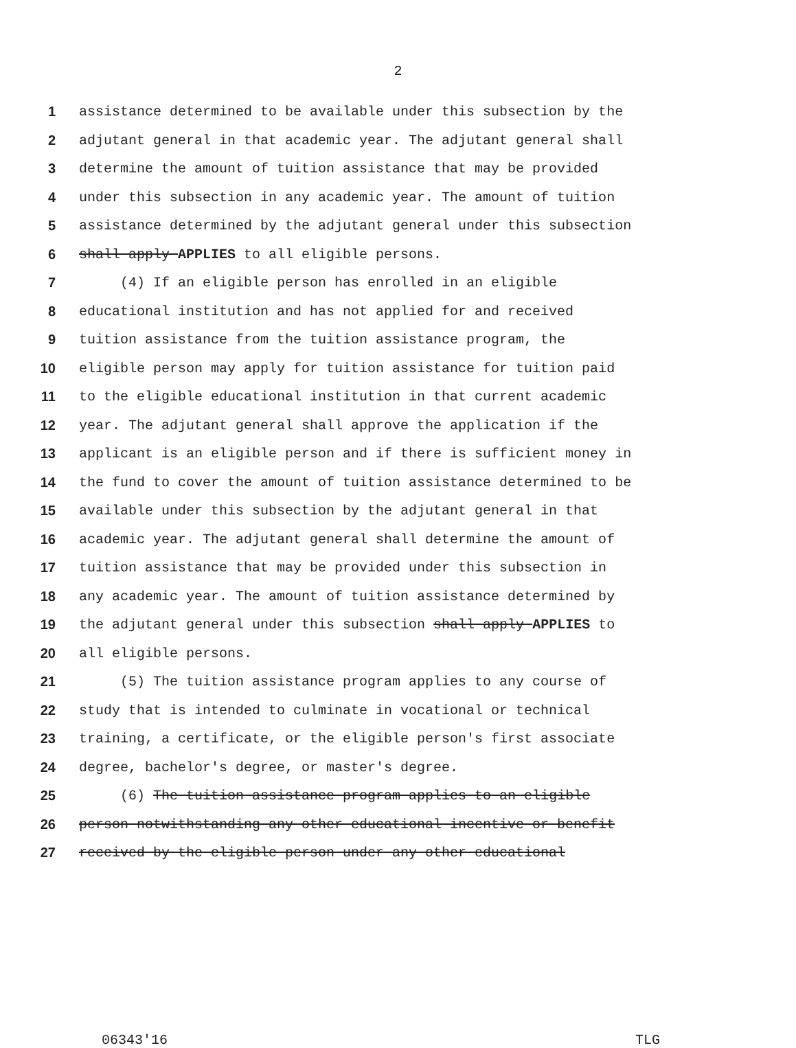2
1 assistance determined to be available under this subsection by the
2 adjutant general in that academic year. The adjutant general shall
3 determine the amount of tuition assistance that may be provided
4 under this subsection in any academic year. The amount of tuition
5 assistance determined by the adjutant general under this subsection
6 shall apply APPLIES to all eligible persons.
7 (4) If an eligible person has enrolled in an eligible
8 educational institution and has not applied for and received
9 tuition assistance from the tuition assistance program, the
10 eligible person may apply for tuition assistance for tuition paid
11 to the eligible educational institution in that current academic
12 year. The adjutant general shall approve the application if the
13 applicant is an eligible person and if there is sufficient money in
14 the fund to cover the amount of tuition assistance determined to be
15 available under this subsection by the adjutant general in that
16 academic year. The adjutant general shall determine the amount of
17 tuition assistance that may be provided under this subsection in
18 any academic year. The amount of tuition assistance determined by
19 the adjutant general under this subsection shall apply APPLIES to
20 all eligible persons.
21 (5) The tuition assistance program applies to any course of
22 study that is intended to culminate in vocational or technical
23 training, a certificate, or the eligible person's first associate
24 degree, bachelor's degree, or master's degree.
25 (6) The tuition assistance program applies to an eligible
26 person notwithstanding any other educational incentive or benefit
27 received by the eligible person under any other educational
06343'16 TLG